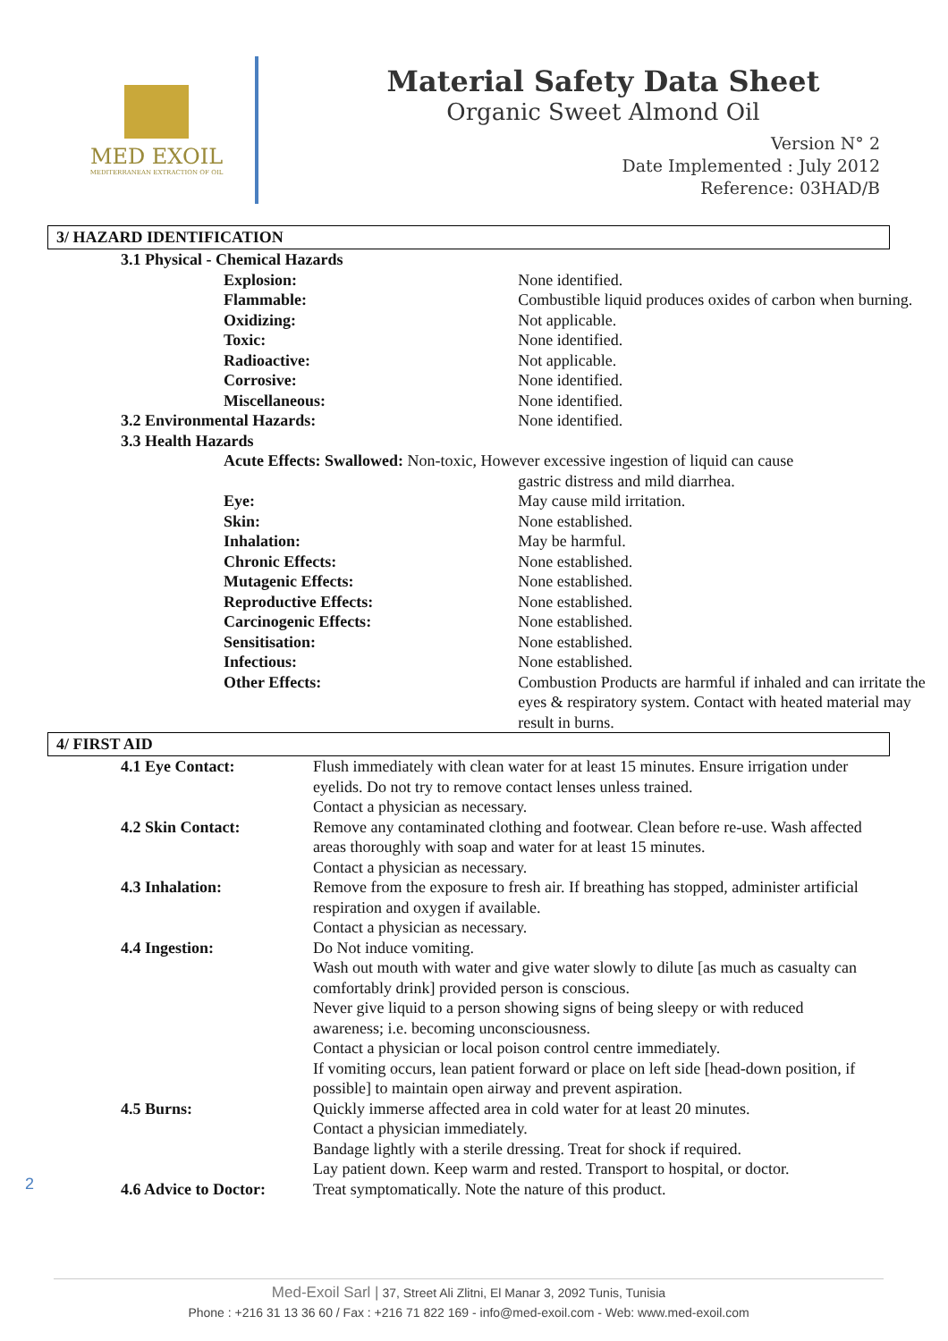MED EXOIL
MEDITERRANEAN EXTRACTION OF OIL
Material Safety Data Sheet
Organic Sweet Almond Oil
Version N° 2
Date Implemented : July 2012
Reference: 03HAD/B
3/ HAZARD IDENTIFICATION
| 3.1 Physical - Chemical Hazards | |
| Explosion: | None identified. |
| Flammable: | Combustible liquid produces oxides of carbon when burning. |
| Oxidizing: | Not applicable. |
| Toxic: | None identified. |
| Radioactive: | Not applicable. |
| Corrosive: | None identified. |
| Miscellaneous: | None identified. |
| 3.2 Environmental Hazards: | None identified. |
| 3.3 Health Hazards | |
| Acute Effects: Swallowed: Non-toxic, However excessive ingestion of liquid can cause | |
| | gastric distress and mild diarrhea. |
| Eye: | May cause mild irritation. |
| Skin: | None established. |
| Inhalation: | May be harmful. |
| Chronic Effects: | None established. |
| Mutagenic Effects: | None established. |
| Reproductive Effects: | None established. |
| Carcinogenic Effects: | None established. |
| Sensitisation: | None established. |
| Infectious: | None established. |
| Other Effects: | Combustion Products are harmful if inhaled and can irritate the eyes & respiratory system. Contact with heated material may result in burns. |
4/ FIRST AID
| 4.1 Eye Contact: | Flush immediately with clean water for at least 15 minutes. Ensure irrigation under eyelids. Do not try to remove contact lenses unless trained. Contact a physician as necessary. |
| 4.2 Skin Contact: | Remove any contaminated clothing and footwear. Clean before re-use. Wash affected areas thoroughly with soap and water for at least 15 minutes. Contact a physician as necessary. |
| 4.3 Inhalation: | Remove from the exposure to fresh air. If breathing has stopped, administer artificial respiration and oxygen if available. Contact a physician as necessary. |
| 4.4 Ingestion: | Do Not induce vomiting. Wash out mouth with water and give water slowly to dilute [as much as casualty can comfortably drink] provided person is conscious. Never give liquid to a person showing signs of being sleepy or with reduced awareness; i.e. becoming unconsciousness. Contact a physician or local poison control centre immediately. If vomiting occurs, lean patient forward or place on left side [head-down position, if possible] to maintain open airway and prevent aspiration. |
| 4.5 Burns: | Quickly immerse affected area in cold water for at least 20 minutes. Contact a physician immediately. Bandage lightly with a sterile dressing. Treat for shock if required. Lay patient down. Keep warm and rested. Transport to hospital, or doctor. |
| 4.6 Advice to Doctor: | Treat symptomatically. Note the nature of this product. |
2
Med-Exoil Sarl | 37, Street Ali Zlitni, El Manar 3, 2092 Tunis, Tunisia
Phone : +216 31 13 36 60 / Fax : +216 71 822 169 - info@med-exoil.com - Web: www.med-exoil.com